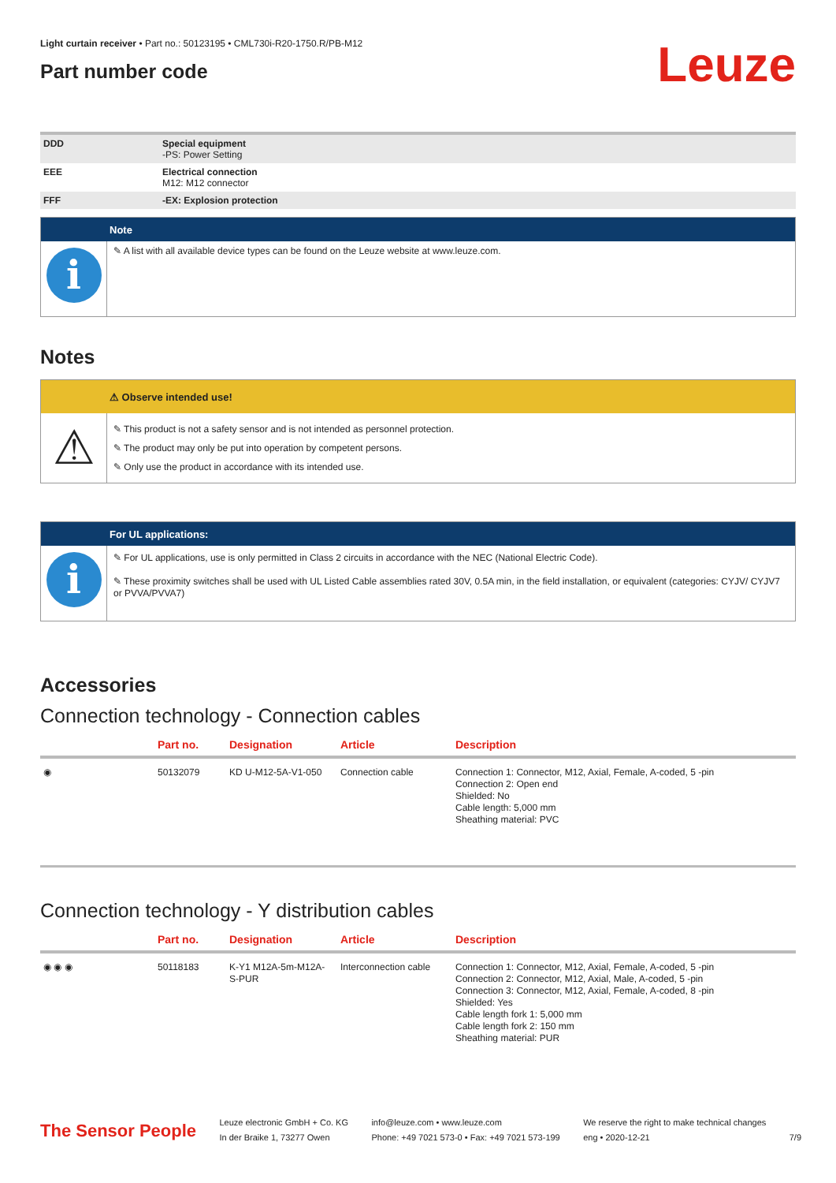Light curtain receiver • Part no.: 50123195 • CML730i-R20-1750.R/PB-M12
Part number code
Leuze
| DDD | Special equipment -PS: Power Setting |
| EEE | Electrical connection M12: M12 connector |
| FFF | -EX: Explosion protection |
Note
i
✎ A list with all available device types can be found on the Leuze website at www.leuze.com.
Notes
⚠ Observe intended use!
⚠
✎ This product is not a safety sensor and is not intended as personnel protection.
✎ The product may only be put into operation by competent persons.
✎ Only use the product in accordance with its intended use.
For UL applications:
i
✎ For UL applications, use is only permitted in Class 2 circuits in accordance with the NEC (National Electric Code).
✎ These proximity switches shall be used with UL Listed Cable assemblies rated 30V, 0.5A min, in the field installation, or equivalent (categories: CYJV/ CYJV7 or PVVA/PVVA7)
Accessories
Connection technology - Connection cables
| | Part no. | Designation | Article | Description |
| --- | --- | --- | --- | --- |
| ◉ | 50132079 | KD U-M12-5A-V1-050 | Connection cable | Connection 1: Connector, M12, Axial, Female, A-coded, 5 -pin Connection 2: Open end Shielded: No Cable length: 5,000 mm Sheathing material: PVC |
Connection technology - Y distribution cables
| | Part no. | Designation | Article | Description |
| --- | --- | --- | --- | --- |
| ◉ ◉ ◉ | 50118183 | K-Y1 M12A-5m-M12A-S-PUR | Interconnection cable | Connection 1: Connector, M12, Axial, Female, A-coded, 5 -pin Connection 2: Connector, M12, Axial, Male, A-coded, 5 -pin Connection 3: Connector, M12, Axial, Female, A-coded, 8 -pin Shielded: Yes Cable length fork 1: 5,000 mm Cable length fork 2: 150 mm Sheathing material: PUR |
The Sensor People
Leuze electronic GmbH + Co. KG
In der Braike 1, 73277 Owen
info@leuze.com • www.leuze.com
Phone: +49 7021 573-0 • Fax: +49 7021 573-199
We reserve the right to make technical changes
eng • 2020-12-21
7/9